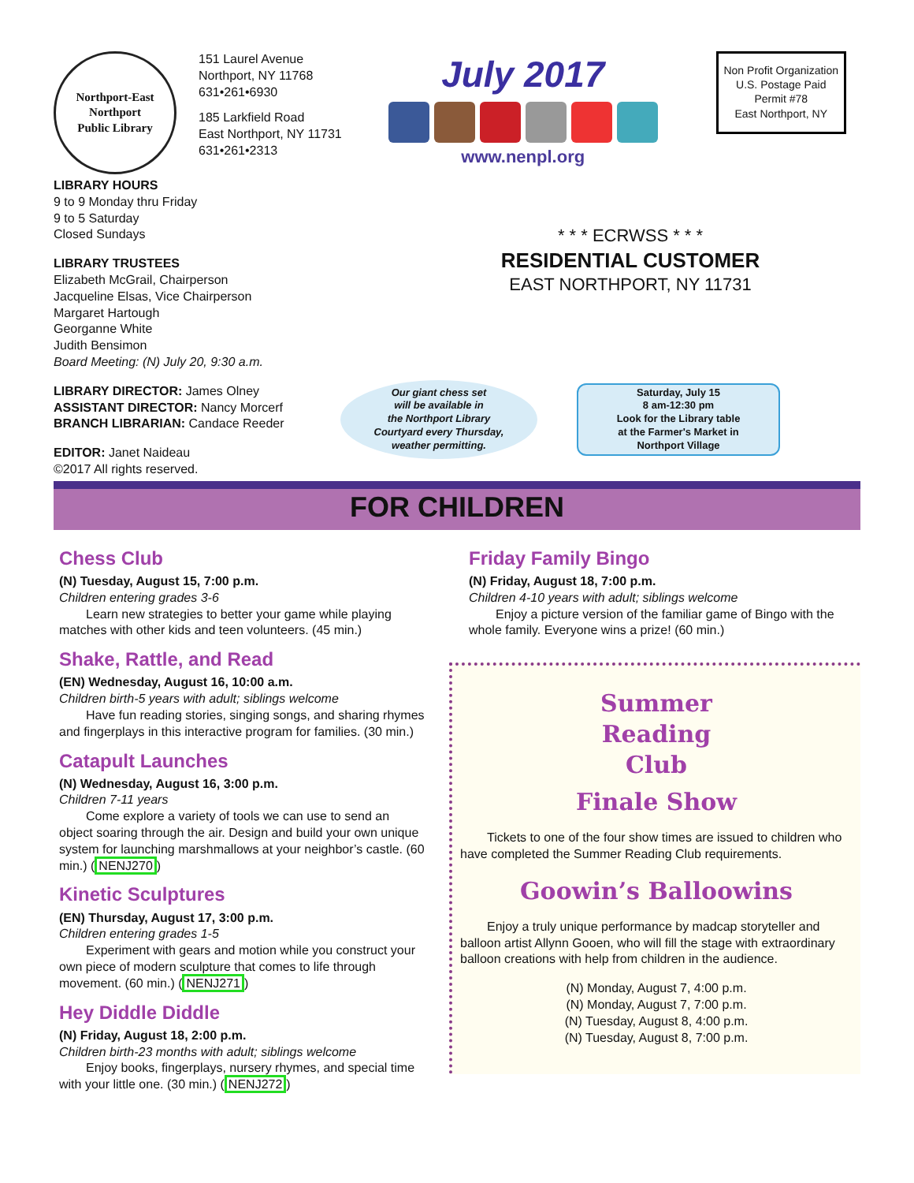Northport-East Northport
Public Library
151 Laurel Avenue
Northport, NY 11768
631•261•6930
185 Larkfield Road
East Northport, NY 11731
631•261•2313
July 2017
www.nenpl.org
Non Profit Organization
U.S. Postage Paid
Permit #78
East Northport, NY
LIBRARY HOURS
9 to 9 Monday thru Friday
9 to 5 Saturday
Closed Sundays
LIBRARY TRUSTEES
Elizabeth McGrail, Chairperson
Jacqueline Elsas, Vice Chairperson
Margaret Hartough
Georganne White
Judith Bensimon
Board Meeting: (N) July 20, 9:30 a.m.
LIBRARY DIRECTOR: James Olney
ASSISTANT DIRECTOR: Nancy Morcerf
BRANCH LIBRARIAN: Candace Reeder
EDITOR: Janet Naideau
©2017 All rights reserved.
* * * ECRWSS * * *
RESIDENTIAL CUSTOMER
EAST NORTHPORT, NY 11731
Our giant chess set
will be available in
the Northport Library
Courtyard every Thursday,
weather permitting.
Saturday, July 15
8 am-12:30 pm
Look for the Library table
at the Farmer's Market in
Northport Village
FOR CHILDREN
Chess Club
(N) Tuesday, August 15, 7:00 p.m.
Children entering grades 3-6
Learn new strategies to better your game while playing matches with other kids and teen volunteers. (45 min.)
Shake, Rattle, and Read
(EN) Wednesday, August 16, 10:00 a.m.
Children birth-5 years with adult; siblings welcome
Have fun reading stories, singing songs, and sharing rhymes and fingerplays in this interactive program for families. (30 min.)
Catapult Launches
(N) Wednesday, August 16, 3:00 p.m.
Children 7-11 years
Come explore a variety of tools we can use to send an object soaring through the air. Design and build your own unique system for launching marshmallows at your neighbor’s castle. (60 min.) (NENJ270)
Kinetic Sculptures
(EN) Thursday, August 17, 3:00 p.m.
Children entering grades 1-5
Experiment with gears and motion while you construct your own piece of modern sculpture that comes to life through movement. (60 min.) (NENJ271)
Hey Diddle Diddle
(N) Friday, August 18, 2:00 p.m.
Children birth-23 months with adult; siblings welcome
Enjoy books, fingerplays, nursery rhymes, and special time with your little one. (30 min.) (NENJ272)
Friday Family Bingo
(N) Friday, August 18, 7:00 p.m.
Children 4-10 years with adult; siblings welcome
Enjoy a picture version of the familiar game of Bingo with the whole family. Everyone wins a prize! (60 min.)
Summer
Reading
Club
Finale Show
Tickets to one of the four show times are issued to children who have completed the Summer Reading Club requirements.
Goowin’s Balloowins
Enjoy a truly unique performance by madcap storyteller and balloon artist Allynn Gooen, who will fill the stage with extraordinary balloon creations with help from children in the audience.
(N) Monday, August 7, 4:00 p.m.
(N) Monday, August 7, 7:00 p.m.
(N) Tuesday, August 8, 4:00 p.m.
(N) Tuesday, August 8, 7:00 p.m.